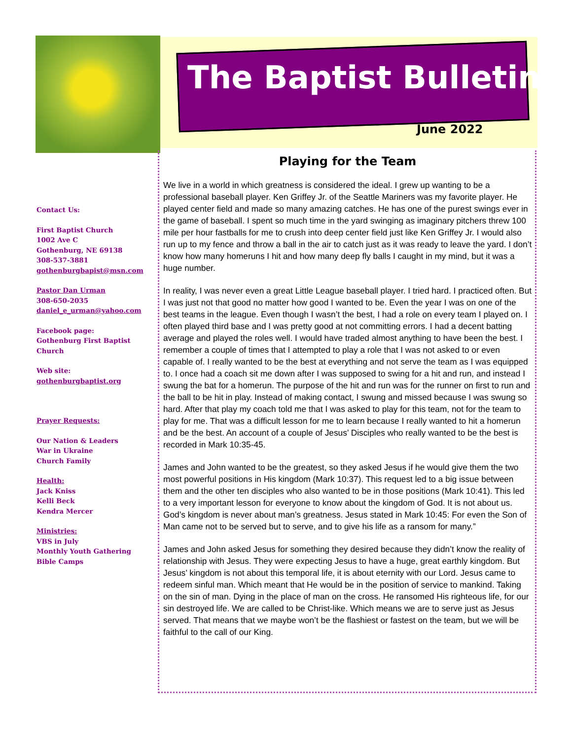The Baptist Bulletin
June 2022
Contact Us:
First Baptist Church
1002 Ave C
Gothenburg, NE 69138
308-537-3881
gothenburgbapist@msn.com
Pastor Dan Urman
308-650-2035
daniel_e_urman@yahoo.com
Facebook page:
Gothenburg First Baptist Church
Web site:
gothenburgbaptist.org
Prayer Requests:
Our Nation & Leaders
War in Ukraine
Church Family
Health:
Jack Kniss
Kelli Beck
Kendra Mercer
Ministries:
VBS in July
Monthly Youth Gathering
Bible Camps
Playing for the Team
We live in a world in which greatness is considered the ideal. I grew up wanting to be a professional baseball player. Ken Griffey Jr. of the Seattle Mariners was my favorite player. He played center field and made so many amazing catches. He has one of the purest swings ever in the game of baseball. I spent so much time in the yard swinging as imaginary pitchers threw 100 mile per hour fastballs for me to crush into deep center field just like Ken Griffey Jr. I would also run up to my fence and throw a ball in the air to catch just as it was ready to leave the yard. I don’t know how many homeruns I hit and how many deep fly balls I caught in my mind, but it was a huge number.
In reality, I was never even a great Little League baseball player. I tried hard. I practiced often. But I was just not that good no matter how good I wanted to be. Even the year I was on one of the best teams in the league. Even though I wasn’t the best, I had a role on every team I played on. I often played third base and I was pretty good at not committing errors. I had a decent batting average and played the roles well. I would have traded almost anything to have been the best. I remember a couple of times that I attempted to play a role that I was not asked to or even capable of. I really wanted to be the best at everything and not serve the team as I was equipped to. I once had a coach sit me down after I was supposed to swing for a hit and run, and instead I swung the bat for a homerun. The purpose of the hit and run was for the runner on first to run and the ball to be hit in play. Instead of making contact, I swung and missed because I was swung so hard. After that play my coach told me that I was asked to play for this team, not for the team to play for me. That was a difficult lesson for me to learn because I really wanted to hit a homerun and be the best. An account of a couple of Jesus’ Disciples who really wanted to be the best is recorded in Mark 10:35-45.
James and John wanted to be the greatest, so they asked Jesus if he would give them the two most powerful positions in His kingdom (Mark 10:37). This request led to a big issue between them and the other ten disciples who also wanted to be in those positions (Mark 10:41). This led to a very important lesson for everyone to know about the kingdom of God. It is not about us. God’s kingdom is never about man’s greatness. Jesus stated in Mark 10:45: For even the Son of Man came not to be served but to serve, and to give his life as a ransom for many.”
James and John asked Jesus for something they desired because they didn’t know the reality of relationship with Jesus. They were expecting Jesus to have a huge, great earthly kingdom. But Jesus’ kingdom is not about this temporal life, it is about eternity with our Lord. Jesus came to redeem sinful man. Which meant that He would be in the position of service to mankind. Taking on the sin of man. Dying in the place of man on the cross. He ransomed His righteous life, for our sin destroyed life. We are called to be Christ-like. Which means we are to serve just as Jesus served. That means that we maybe won’t be the flashiest or fastest on the team, but we will be faithful to the call of our King.